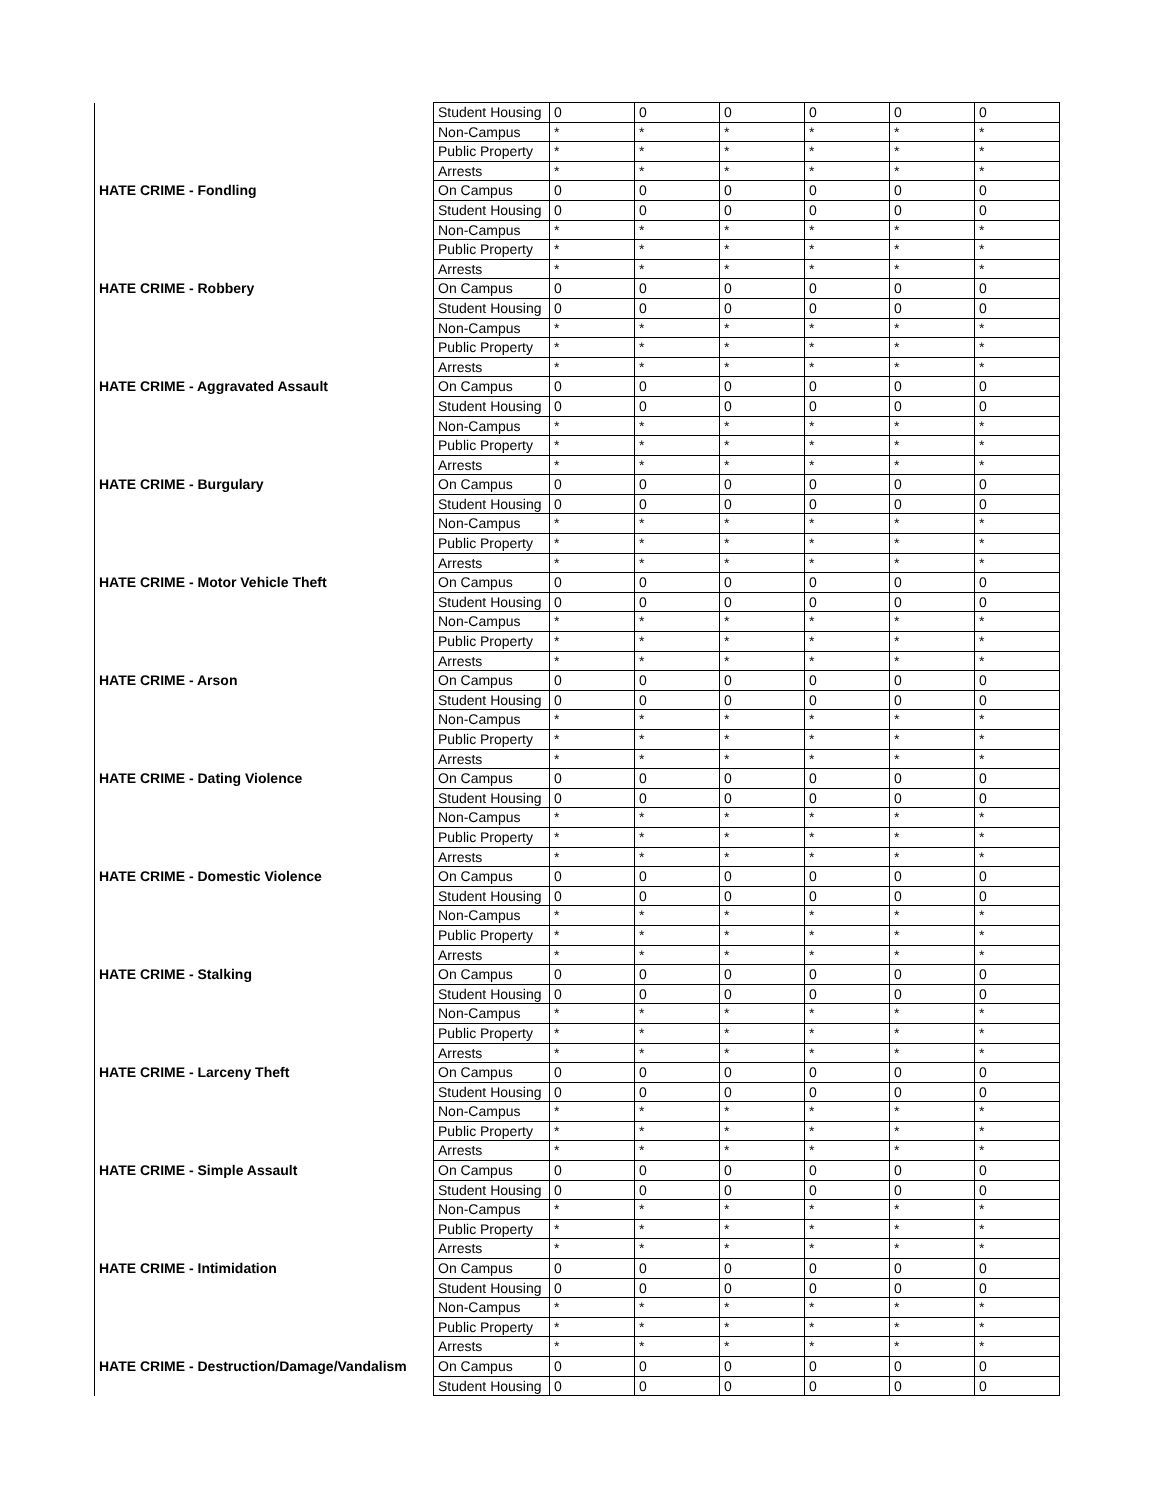| | Student Housing | 0 | 0 | 0 | 0 | 0 | 0 |
| | Non-Campus | * | * | * | * | * | * |
| | Public Property | * | * | * | * | * | * |
| | Arrests | * | * | * | * | * | * |
| HATE CRIME - Fondling | On Campus | 0 | 0 | 0 | 0 | 0 | 0 |
| | Student Housing | 0 | 0 | 0 | 0 | 0 | 0 |
| | Non-Campus | * | * | * | * | * | * |
| | Public Property | * | * | * | * | * | * |
| | Arrests | * | * | * | * | * | * |
| HATE CRIME - Robbery | On Campus | 0 | 0 | 0 | 0 | 0 | 0 |
| | Student Housing | 0 | 0 | 0 | 0 | 0 | 0 |
| | Non-Campus | * | * | * | * | * | * |
| | Public Property | * | * | * | * | * | * |
| | Arrests | * | * | * | * | * | * |
| HATE CRIME - Aggravated Assault | On Campus | 0 | 0 | 0 | 0 | 0 | 0 |
| | Student Housing | 0 | 0 | 0 | 0 | 0 | 0 |
| | Non-Campus | * | * | * | * | * | * |
| | Public Property | * | * | * | * | * | * |
| | Arrests | * | * | * | * | * | * |
| HATE CRIME - Burgulary | On Campus | 0 | 0 | 0 | 0 | 0 | 0 |
| | Student Housing | 0 | 0 | 0 | 0 | 0 | 0 |
| | Non-Campus | * | * | * | * | * | * |
| | Public Property | * | * | * | * | * | * |
| | Arrests | * | * | * | * | * | * |
| HATE CRIME - Motor Vehicle Theft | On Campus | 0 | 0 | 0 | 0 | 0 | 0 |
| | Student Housing | 0 | 0 | 0 | 0 | 0 | 0 |
| | Non-Campus | * | * | * | * | * | * |
| | Public Property | * | * | * | * | * | * |
| | Arrests | * | * | * | * | * | * |
| HATE CRIME - Arson | On Campus | 0 | 0 | 0 | 0 | 0 | 0 |
| | Student Housing | 0 | 0 | 0 | 0 | 0 | 0 |
| | Non-Campus | * | * | * | * | * | * |
| | Public Property | * | * | * | * | * | * |
| | Arrests | * | * | * | * | * | * |
| HATE CRIME - Dating Violence | On Campus | 0 | 0 | 0 | 0 | 0 | 0 |
| | Student Housing | 0 | 0 | 0 | 0 | 0 | 0 |
| | Non-Campus | * | * | * | * | * | * |
| | Public Property | * | * | * | * | * | * |
| | Arrests | * | * | * | * | * | * |
| HATE CRIME - Domestic Violence | On Campus | 0 | 0 | 0 | 0 | 0 | 0 |
| | Student Housing | 0 | 0 | 0 | 0 | 0 | 0 |
| | Non-Campus | * | * | * | * | * | * |
| | Public Property | * | * | * | * | * | * |
| | Arrests | * | * | * | * | * | * |
| HATE CRIME - Stalking | On Campus | 0 | 0 | 0 | 0 | 0 | 0 |
| | Student Housing | 0 | 0 | 0 | 0 | 0 | 0 |
| | Non-Campus | * | * | * | * | * | * |
| | Public Property | * | * | * | * | * | * |
| | Arrests | * | * | * | * | * | * |
| HATE CRIME - Larceny Theft | On Campus | 0 | 0 | 0 | 0 | 0 | 0 |
| | Student Housing | 0 | 0 | 0 | 0 | 0 | 0 |
| | Non-Campus | * | * | * | * | * | * |
| | Public Property | * | * | * | * | * | * |
| | Arrests | * | * | * | * | * | * |
| HATE CRIME - Simple Assault | On Campus | 0 | 0 | 0 | 0 | 0 | 0 |
| | Student Housing | 0 | 0 | 0 | 0 | 0 | 0 |
| | Non-Campus | * | * | * | * | * | * |
| | Public Property | * | * | * | * | * | * |
| | Arrests | * | * | * | * | * | * |
| HATE CRIME - Intimidation | On Campus | 0 | 0 | 0 | 0 | 0 | 0 |
| | Student Housing | 0 | 0 | 0 | 0 | 0 | 0 |
| | Non-Campus | * | * | * | * | * | * |
| | Public Property | * | * | * | * | * | * |
| | Arrests | * | * | * | * | * | * |
| HATE CRIME - Destruction/Damage/Vandalism | On Campus | 0 | 0 | 0 | 0 | 0 | 0 |
| | Student Housing | 0 | 0 | 0 | 0 | 0 | 0 |